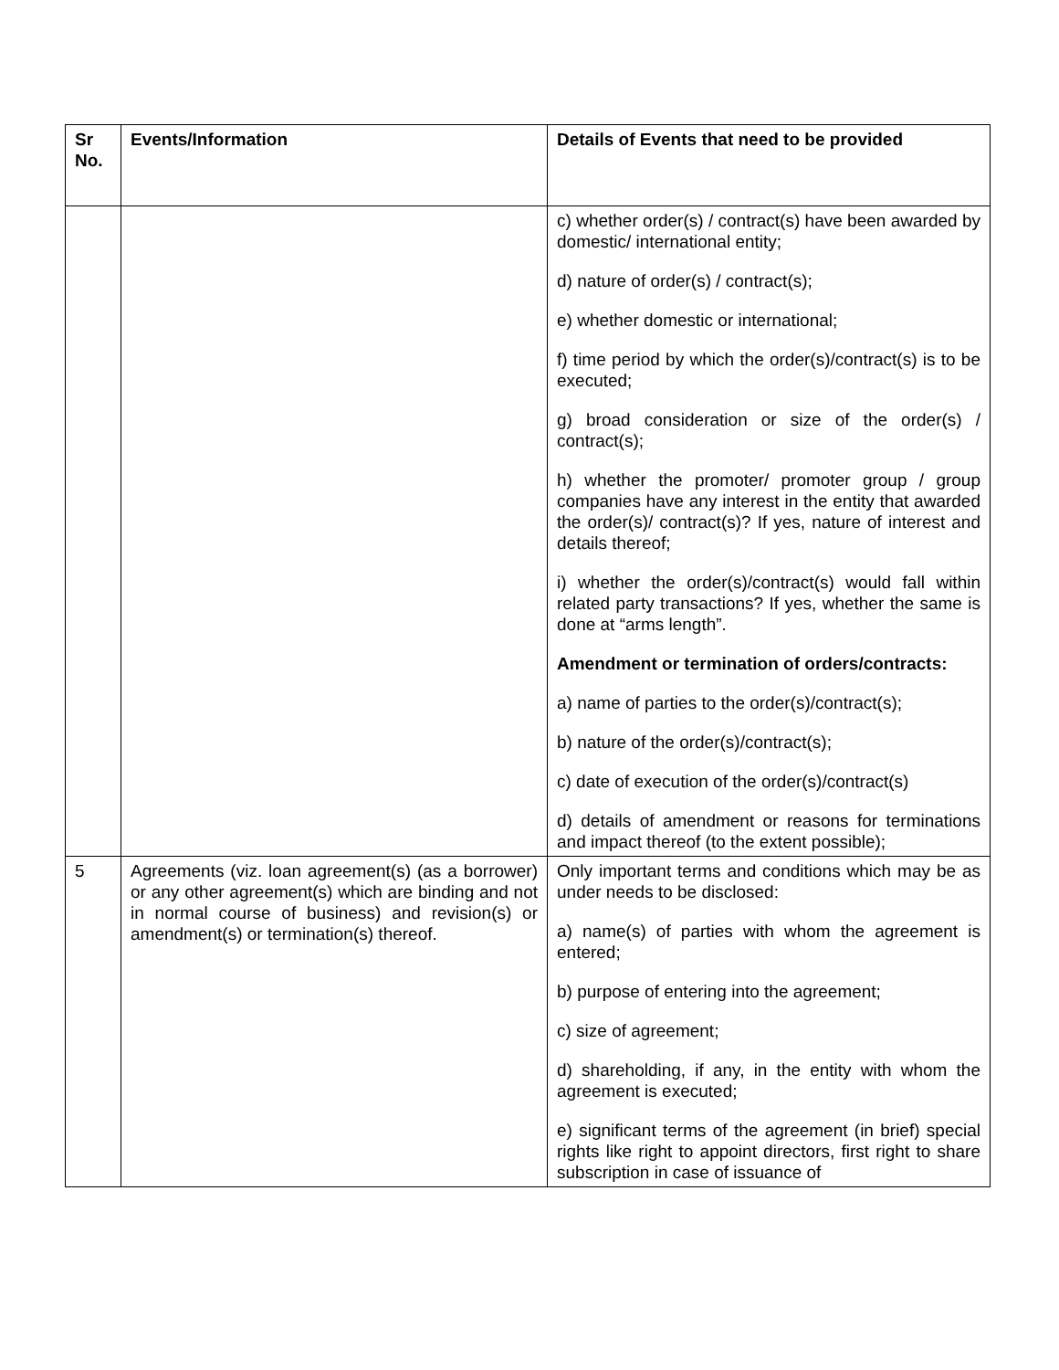| Sr No. | Events/Information | Details of Events that need to be provided |
| --- | --- | --- |
| | | c) whether order(s) / contract(s) have been awarded by domestic/ international entity; d) nature of order(s) / contract(s); e) whether domestic or international; f) time period by which the order(s)/contract(s) is to be executed; g) broad consideration or size of the order(s) / contract(s); h) whether the promoter/ promoter group / group companies have any interest in the entity that awarded the order(s)/ contract(s)? If yes, nature of interest and details thereof; i) whether the order(s)/contract(s) would fall within related party transactions? If yes, whether the same is done at “arms length”. Amendment or termination of orders/contracts: a) name of parties to the order(s)/contract(s); b) nature of the order(s)/contract(s); c) date of execution of the order(s)/contract(s) d) details of amendment or reasons for terminations and impact thereof (to the extent possible); |
| 5 | Agreements (viz. loan agreement(s) (as a borrower) or any other agreement(s) which are binding and not in normal course of business) and revision(s) or amendment(s) or termination(s) thereof. | Only important terms and conditions which may be as under needs to be disclosed: a) name(s) of parties with whom the agreement is entered; b) purpose of entering into the agreement; c) size of agreement; d) shareholding, if any, in the entity with whom the agreement is executed; e) significant terms of the agreement (in brief) special rights like right to appoint directors, first right to share subscription in case of issuance of |